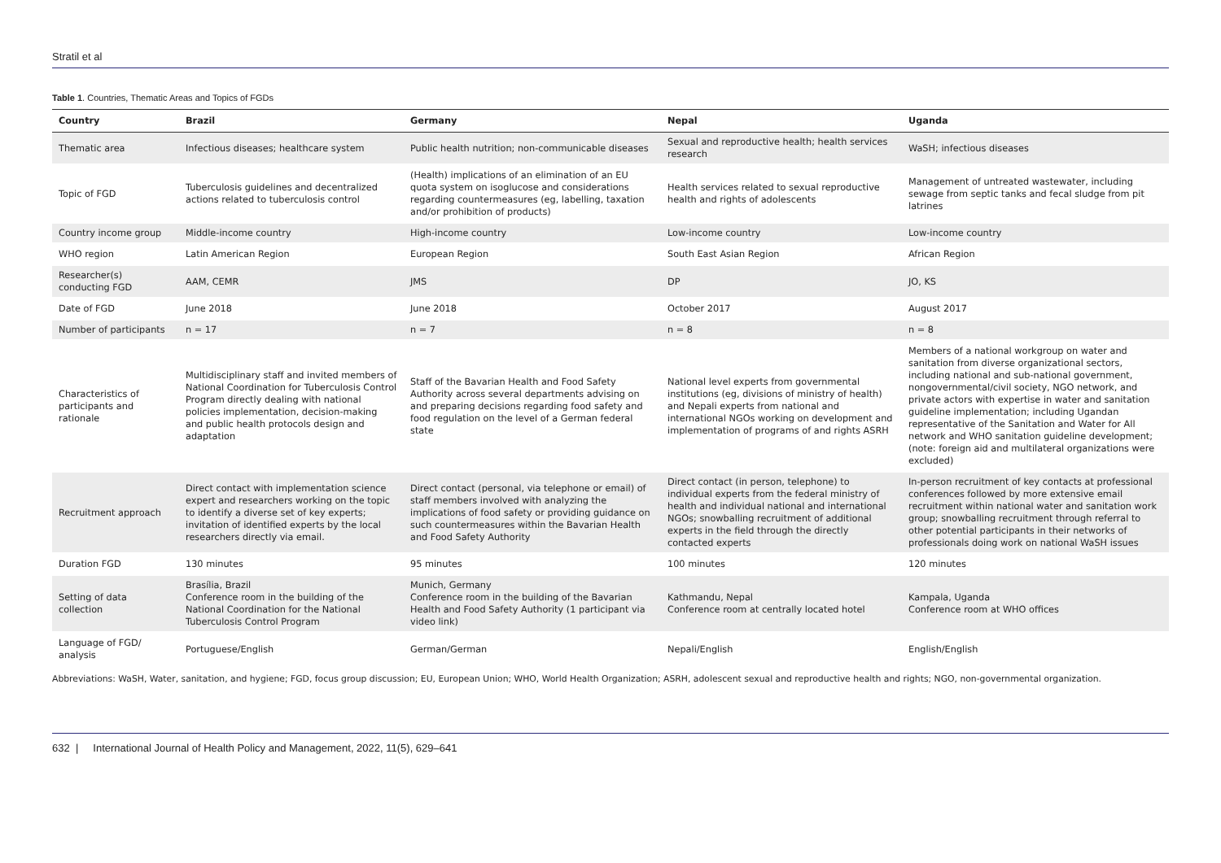Stratil et al
Table 1. Countries, Thematic Areas and Topics of FGDs
| Country | Brazil | Germany | Nepal | Uganda |
| --- | --- | --- | --- | --- |
| Thematic area | Infectious diseases; healthcare system | Public health nutrition; non-communicable diseases | Sexual and reproductive health; health services research | WaSH; infectious diseases |
| Topic of FGD | Tuberculosis guidelines and decentralized actions related to tuberculosis control | (Health) implications of an elimination of an EU quota system on isoglucose and considerations regarding countermeasures (eg, labelling, taxation and/or prohibition of products) | Health services related to sexual reproductive health and rights of adolescents | Management of untreated wastewater, including sewage from septic tanks and fecal sludge from pit latrines |
| Country income group | Middle-income country | High-income country | Low-income country | Low-income country |
| WHO region | Latin American Region | European Region | South East Asian Region | African Region |
| Researcher(s) conducting FGD | AAM, CEMR | JMS | DP | JO, KS |
| Date of FGD | June 2018 | June 2018 | October 2017 | August 2017 |
| Number of participants | n = 17 | n = 7 | n = 8 | n = 8 |
| Characteristics of participants and rationale | Multidisciplinary staff and invited members of National Coordination for Tuberculosis Control Program directly dealing with national policies implementation, decision-making and public health protocols design and adaptation | Staff of the Bavarian Health and Food Safety Authority across several departments advising on and preparing decisions regarding food safety and food regulation on the level of a German federal state | National level experts from governmental institutions (eg, divisions of ministry of health) and Nepali experts from national and international NGOs working on development and implementation of programs of and rights ASRH | Members of a national workgroup on water and sanitation from diverse organizational sectors, including national and sub-national government, nongovernmental/civil society, NGO network, and private actors with expertise in water and sanitation guideline implementation; including Ugandan representative of the Sanitation and Water for All network and WHO sanitation guideline development; (note: foreign aid and multilateral organizations were excluded) |
| Recruitment approach | Direct contact with implementation science expert and researchers working on the topic to identify a diverse set of key experts; invitation of identified experts by the local researchers directly via email. | Direct contact (personal, via telephone or email) of staff members involved with analyzing the implications of food safety or providing guidance on such countermeasures within the Bavarian Health and Food Safety Authority | Direct contact (in person, telephone) to individual experts from the federal ministry of health and individual national and international NGOs; snowballing recruitment of additional experts in the field through the directly contacted experts | In-person recruitment of key contacts at professional conferences followed by more extensive email recruitment within national water and sanitation work group; snowballing recruitment through referral to other potential participants in their networks of professionals doing work on national WaSH issues |
| Duration FGD | 130 minutes | 95 minutes | 100 minutes | 120 minutes |
| Setting of data collection | Brasília, Brazil Conference room in the building of the National Coordination for the National Tuberculosis Control Program | Munich, Germany Conference room in the building of the Bavarian Health and Food Safety Authority (1 participant via video link) | Kathmandu, Nepal Conference room at centrally located hotel | Kampala, Uganda Conference room at WHO offices |
| Language of FGD/ analysis | Portuguese/English | German/German | Nepali/English | English/English |
Abbreviations: WaSH, Water, sanitation, and hygiene; FGD, focus group discussion; EU, European Union; WHO, World Health Organization; ASRH, adolescent sexual and reproductive health and rights; NGO, non-governmental organization.
632 | International Journal of Health Policy and Management, 2022, 11(5), 629–641